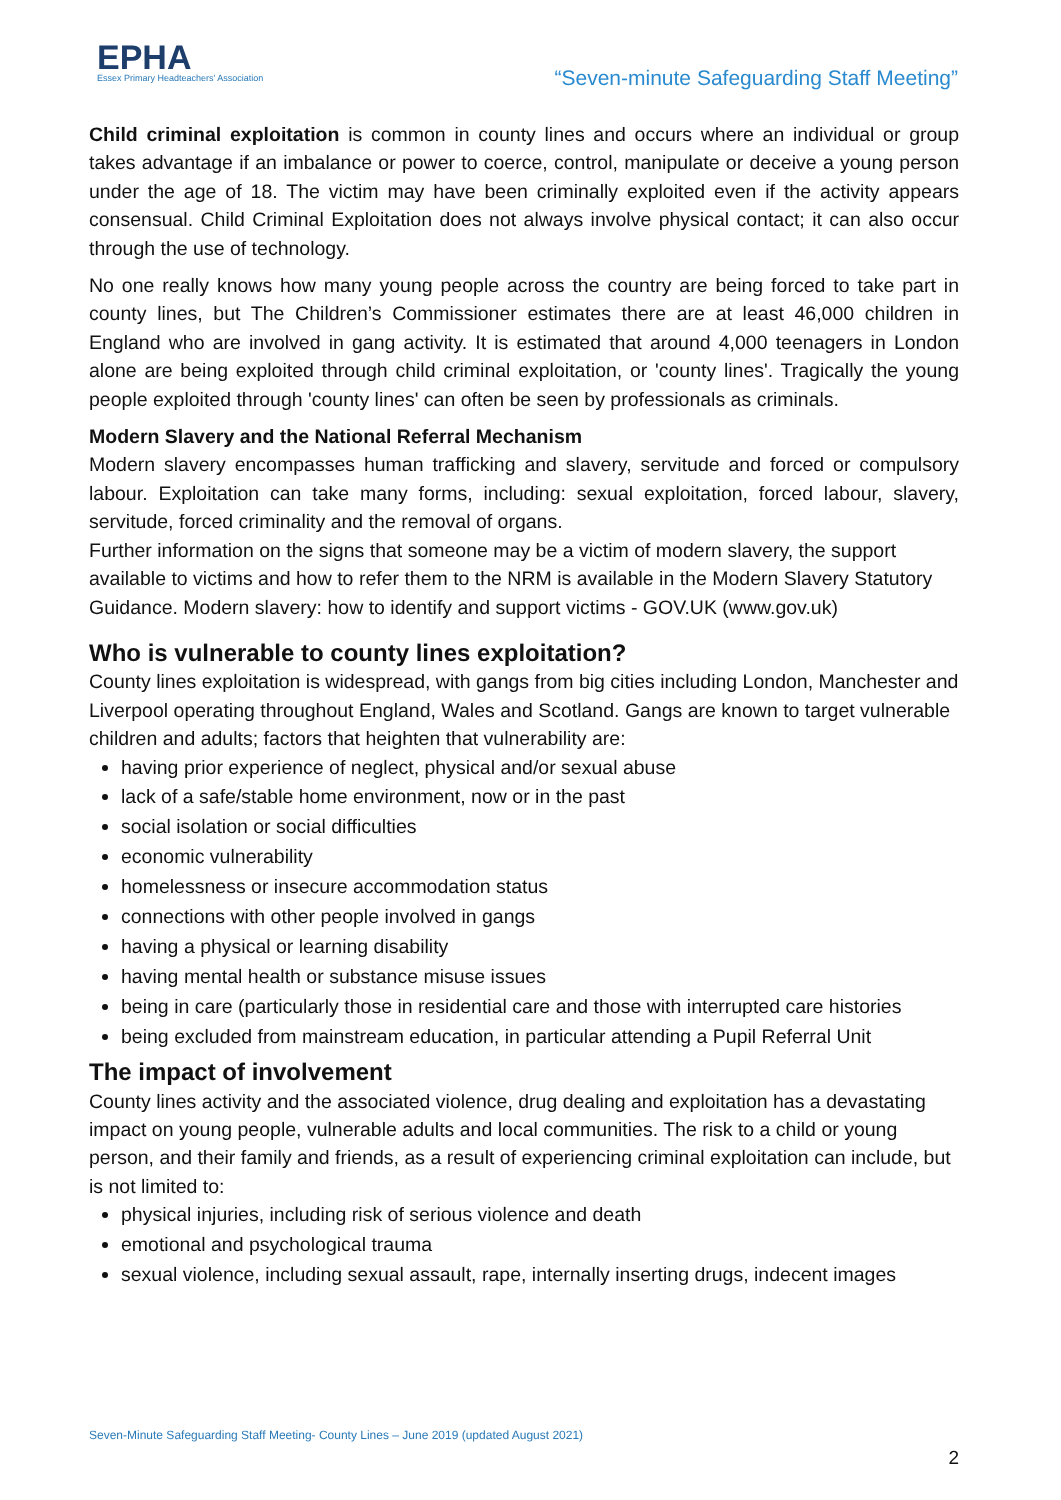EPHA
Essex Primary Headteachers' Association
“Seven-minute Safeguarding Staff Meeting”
Child criminal exploitation is common in county lines and occurs where an individual or group takes advantage if an imbalance or power to coerce, control, manipulate or deceive a young person under the age of 18. The victim may have been criminally exploited even if the activity appears consensual. Child Criminal Exploitation does not always involve physical contact; it can also occur through the use of technology.
No one really knows how many young people across the country are being forced to take part in county lines, but The Children’s Commissioner estimates there are at least 46,000 children in England who are involved in gang activity. It is estimated that around 4,000 teenagers in London alone are being exploited through child criminal exploitation, or 'county lines'. Tragically the young people exploited through 'county lines' can often be seen by professionals as criminals.
Modern Slavery and the National Referral Mechanism
Modern slavery encompasses human trafficking and slavery, servitude and forced or compulsory labour. Exploitation can take many forms, including: sexual exploitation, forced labour, slavery, servitude, forced criminality and the removal of organs.
Further information on the signs that someone may be a victim of modern slavery, the support available to victims and how to refer them to the NRM is available in the Modern Slavery Statutory Guidance. Modern slavery: how to identify and support victims - GOV.UK (www.gov.uk)
Who is vulnerable to county lines exploitation?
County lines exploitation is widespread, with gangs from big cities including London, Manchester and Liverpool operating throughout England, Wales and Scotland. Gangs are known to target vulnerable children and adults; factors that heighten that vulnerability are:
having prior experience of neglect, physical and/or sexual abuse
lack of a safe/stable home environment, now or in the past
social isolation or social difficulties
economic vulnerability
homelessness or insecure accommodation status
connections with other people involved in gangs
having a physical or learning disability
having mental health or substance misuse issues
being in care (particularly those in residential care and those with interrupted care histories
being excluded from mainstream education, in particular attending a Pupil Referral Unit
The impact of involvement
County lines activity and the associated violence, drug dealing and exploitation has a devastating impact on young people, vulnerable adults and local communities. The risk to a child or young person, and their family and friends, as a result of experiencing criminal exploitation can include, but is not limited to:
physical injuries, including risk of serious violence and death
emotional and psychological trauma
sexual violence, including sexual assault, rape, internally inserting drugs, indecent images
Seven-Minute Safeguarding Staff Meeting- County Lines – June 2019 (updated August 2021)
2